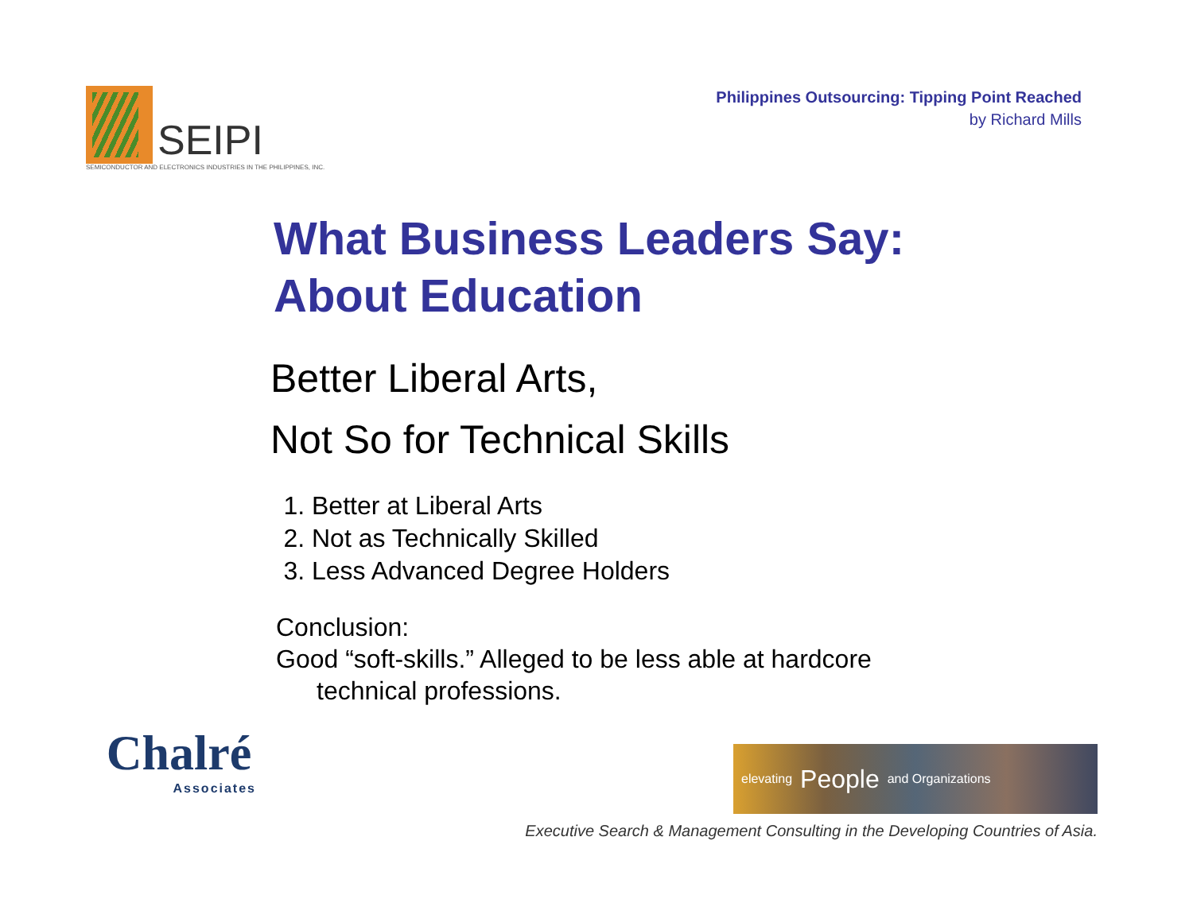SEIPI
SEMICONDUCTOR AND ELECTRONICS INDUSTRIES IN THE PHILIPPINES, INC.
Philippines Outsourcing: Tipping Point Reached
by Richard Mills
What Business Leaders Say:
About Education
Better Liberal Arts,
Not So for Technical Skills
1. Better at Liberal Arts
2. Not as Technically Skilled
3. Less Advanced Degree Holders
Conclusion:
Good “soft-skills.” Alleged to be less able at hardcore
technical professions.
Chalré
Associates
elevating People and Organizations
Executive Search & Management Consulting in the Developing Countries of Asia.